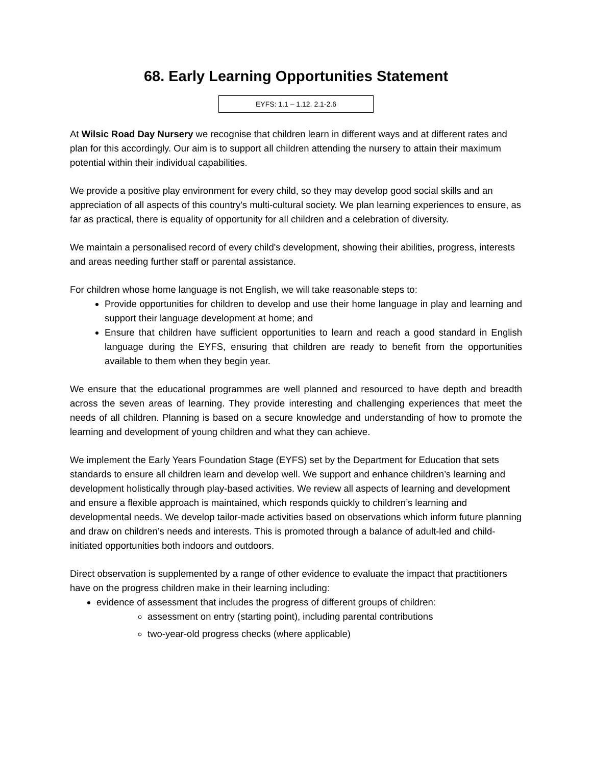68. Early Learning Opportunities Statement
EYFS: 1.1 – 1.12, 2.1-2.6
At Wilsic Road Day Nursery we recognise that children learn in different ways and at different rates and plan for this accordingly. Our aim is to support all children attending the nursery to attain their maximum potential within their individual capabilities.
We provide a positive play environment for every child, so they may develop good social skills and an appreciation of all aspects of this country's multi-cultural society. We plan learning experiences to ensure, as far as practical, there is equality of opportunity for all children and a celebration of diversity.
We maintain a personalised record of every child's development, showing their abilities, progress, interests and areas needing further staff or parental assistance.
For children whose home language is not English, we will take reasonable steps to:
Provide opportunities for children to develop and use their home language in play and learning and support their language development at home; and
Ensure that children have sufficient opportunities to learn and reach a good standard in English language during the EYFS, ensuring that children are ready to benefit from the opportunities available to them when they begin year.
We ensure that the educational programmes are well planned and resourced to have depth and breadth across the seven areas of learning. They provide interesting and challenging experiences that meet the needs of all children. Planning is based on a secure knowledge and understanding of how to promote the learning and development of young children and what they can achieve.
We implement the Early Years Foundation Stage (EYFS) set by the Department for Education that sets standards to ensure all children learn and develop well. We support and enhance children’s learning and development holistically through play-based activities. We review all aspects of learning and development and ensure a flexible approach is maintained, which responds quickly to children’s learning and developmental needs. We develop tailor-made activities based on observations which inform future planning and draw on children’s needs and interests. This is promoted through a balance of adult-led and child-initiated opportunities both indoors and outdoors.
Direct observation is supplemented by a range of other evidence to evaluate the impact that practitioners have on the progress children make in their learning including:
evidence of assessment that includes the progress of different groups of children:
assessment on entry (starting point), including parental contributions
two-year-old progress checks (where applicable)